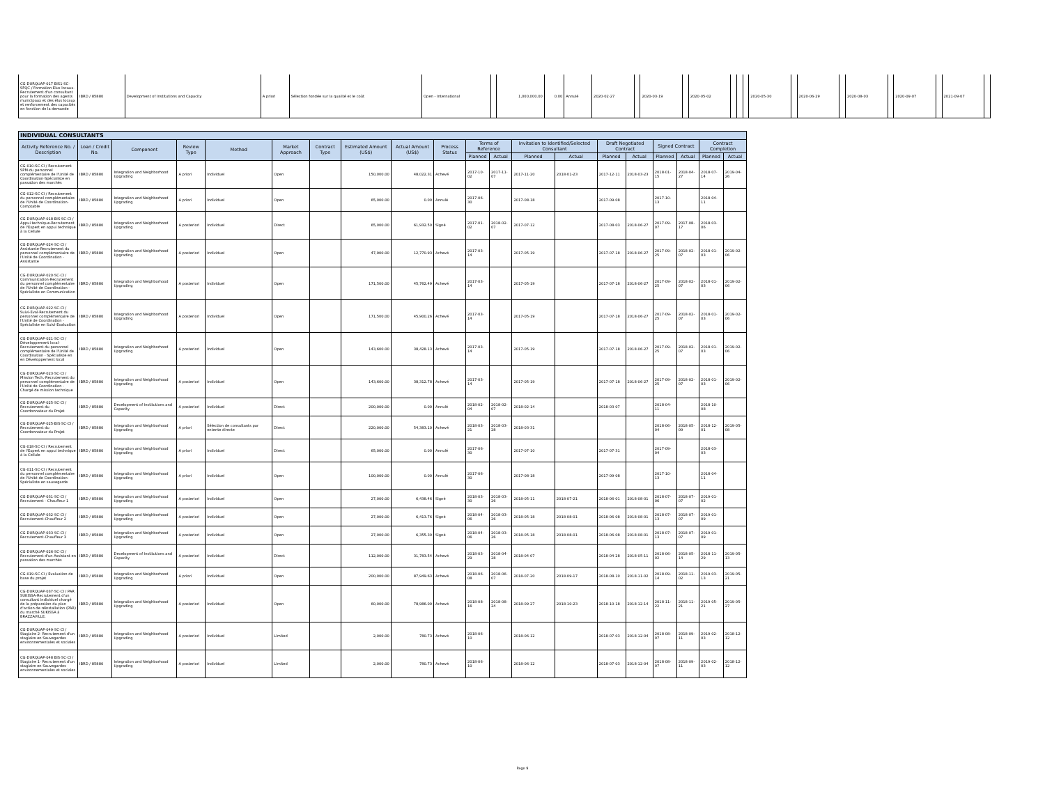| CG-DURQUAP-017 BIS1-SC-SFQC / Formation Elus locaux-Recrutement d'un consultant pour la formation des agents municipaux et des élus locaux et renforcement des capacités en fonction de la demande | IBRD / 85880 | Development of Institutions and Capacity | A priori | Sélection fondée sur la qualité et le coût | Open - International | | 1,000,000.00 | 0.00 | Annulé | 2020-02-27 | | 2020-03-19 | | 2020-05-02 | | | | 2020-05-30 | | 2020-06-29 | | 2020-08-03 | | 2020-09-07 | | 2021-09-07 | |
| INDIVIDUAL CONSULTANTS | | | | | | | | | | | | | | | | | | | |
| --- | --- | --- | --- | --- | --- | --- | --- | --- | --- | --- | --- | --- | --- | --- | --- | --- | --- | --- | --- |
| Activity Reference No. / Description | Loan / Credit No. | Component | Review Type | Method | Market Approach | Contract Type | Estimated Amount (US$) | Actual Amount (US$) | Process Status | Terms of Reference | | Invitation to Identified/Selected Consultant | | Draft Negotiated Contract | | Signed Contract | | Contract Completion | |
| | | | | | | | | | | Planned | Actual | Planned | Actual | Planned | Actual | Planned | Actual | Planned | Actual |
| CG-010-SC-CI / Recrutement SPM-du personnel complémentaire de l'Unité de Coordination-Spécialiste en passation des marchés | IBRD / 85880 | Integration and Neighborhood Upgrading | A priori | Individuel | Open | | 150,000.00 | 48,022.31 | Achevé | 2017-10-02 | 2017-11-07 | 2017-11-20 | 2018-01-23 | 2017-12-11 | 2018-03-23 | 2018-01-15 | 2018-04-27 | 2018-07-14 | 2019-04-26 |
| CG-012-SC-CI / Recrutement du personnel complémentaire de l'Unité de Coordination-Comptable | IBRD / 85880 | Integration and Neighborhood Upgrading | A priori | Individuel | Open | | 65,000.00 | 0.00 | Annulé | 2017-06-30 | | 2017-08-18 | | 2017-09-08 | | 2017-10-13 | | 2018-04-11 | |
| CG-DURQUAP-018-BIS-SC-CI / Appui technique-Recrutement de l'Expert en appui technique à la Cellule | IBRD / 85880 | Integration and Neighborhood Upgrading | A posteriori | Individuel | Direct | | 65,000.00 | 61,932.50 | Signé | 2017-01-02 | 2018-02-07 | 2017-07-12 | | 2017-08-03 | 2018-06-27 | 2017-09-07 | 2017-08-17 | 2018-03-06 | |
| CG-DURQUAP-024-SC-CI / Assistante-Recrutement du personnel complémentaire de l'Unité de Coordination - Assistante | IBRD / 85880 | Integration and Neighborhood Upgrading | A posteriori | Individuel | Open | | 47,900.00 | 12,770.93 | Achevé | 2017-03-14 | | 2017-05-19 | | 2017-07-18 | 2018-06-27 | 2017-09-25 | 2018-02-07 | 2018-01-03 | 2019-02-06 |
| CG-DURQUAP-020-SC-CI / Communication-Recrutement du personnel complémentaire de l'Unité de Coordination - Spécialiste en Communication | IBRD / 85880 | Integration and Neighborhood Upgrading | A posteriori | Individuel | Open | | 171,500.00 | 45,762.49 | Achevé | 2017-03-14 | | 2017-05-19 | | 2017-07-18 | 2018-06-27 | 2017-09-25 | 2018-02-07 | 2018-01-03 | 2019-02-06 |
| CG-DURQUAP-022-SC-CI / Suivi-Eval-Recrutement du personnel complémentaire de l'Unité de Coordination - Spécialiste en Suivi-Evaluation | IBRD / 85880 | Integration and Neighborhood Upgrading | A posteriori | Individuel | Open | | 171,500.00 | 45,900.26 | Achevé | 2017-03-14 | | 2017-05-19 | | 2017-07-18 | 2018-06-27 | 2017-09-25 | 2018-02-07 | 2018-01-03 | 2019-02-06 |
| CG-DURQUAP-021-SC-CI / Développement local-Recrutement du personnel complémentaire de l'Unité de Coordination - Spécialiste en en Développement local | IBRD / 85880 | Integration and Neighborhood Upgrading | A posteriori | Individuel | Open | | 143,600.00 | 38,428.13 | Achevé | 2017-03-14 | | 2017-05-19 | | 2017-07-18 | 2018-06-27 | 2017-09-25 | 2018-02-07 | 2018-01-03 | 2019-02-06 |
| CG-DURQUAP-023-SC-CI / Mission Tech.-Recrutement du personnel complémentaire de l'Unité de Coordination - Chargé de mission technique | IBRD / 85880 | Integration and Neighborhood Upgrading | A posteriori | Individuel | Open | | 143,600.00 | 38,312.78 | Achevé | 2017-03-14 | | 2017-05-19 | | 2017-07-18 | 2018-06-27 | 2017-09-25 | 2018-02-07 | 2018-01-03 | 2019-02-06 |
| CG-DURQUAP-025-SC-CI / Recrutement du Coordonnateur du Projet | IBRD / 85880 | Development of Institutions and Capacity | A posteriori | Individuel | Direct | | 200,000.00 | 0.00 | Annulé | 2018-02-04 | 2018-02-07 | 2018-02-14 | | 2018-03-07 | | 2018-04-11 | | 2018-10-08 | |
| CG-DURQUAP-025-BIS-SC-CI / Recrutement du Coordonnateur du Projet | IBRD / 85880 | Integration and Neighborhood Upgrading | A priori | Sélection de consultants par entente directe | Direct | | 220,000.00 | 54,383.10 | Achevé | 2018-03-21 | 2018-03-28 | 2018-03-31 | | | | 2018-06-04 | 2018-05-09 | 2018-12-01 | 2019-05-08 |
| CG-018-SC-CI / Recrutement de l'Expert en appui technique à la Cellule | IBRD / 85880 | Integration and Neighborhood Upgrading | A priori | Individuel | Direct | | 65,000.00 | 0.00 | Annulé | 2017-06-30 | | 2017-07-10 | | 2017-07-31 | | 2017-09-04 | | 2018-03-03 | |
| CG-011-SC-CI / Recrutement du personnel complémentaire de l'Unité de Coordination-Spécialiste en sauvegarde | IBRD / 85880 | Integration and Neighborhood Upgrading | A priori | Individuel | Open | | 100,000.00 | 0.00 | Annulé | 2017-06-30 | | 2017-08-18 | | 2017-09-08 | | 2017-10-13 | | 2018-04-11 | |
| CG-DURQUAP-031-SC-CI / Recrutement - Chauffeur 1 | IBRD / 85880 | Integration and Neighborhood Upgrading | A posteriori | Individuel | Open | | 27,000.00 | 6,438.46 | Signé | 2018-03-30 | 2018-03-26 | 2018-05-11 | 2018-07-21 | 2018-06-01 | 2018-08-01 | 2018-07-06 | 2018-07-07 | 2019-01-02 | |
| CG-DURQUAP-032-SC-CI / Recrutement-Chauffeur 2 | IBRD / 85880 | Integration and Neighborhood Upgrading | A posteriori | Individuel | Open | | 27,000.00 | 6,413.76 | Signé | 2018-04-06 | 2018-03-26 | 2018-05-18 | 2018-08-01 | 2018-06-08 | 2018-08-01 | 2018-07-13 | 2018-07-07 | 2019-01-09 | |
| CG-DURQUAP-033-SC-CI / Recrutement-Chauffeur 3 | IBRD / 85880 | Integration and Neighborhood Upgrading | A posteriori | Individuel | Open | | 27,000.00 | 6,355.30 | Signé | 2018-04-06 | 2018-03-26 | 2018-05-18 | 2018-08-01 | 2018-06-08 | 2018-08-01 | 2018-07-13 | 2018-07-07 | 2019-01-09 | |
| CG-DURQUAP-026-SC-CI / Recrutement d'un Assistant en passation des marchés | IBRD / 85880 | Development of Institutions and Capacity | A posteriori | Individuel | Direct | | 112,000.00 | 31,783.54 | Achevé | 2018-03-29 | 2018-04-28 | 2018-04-07 | | 2018-04-28 | 2018-05-11 | 2018-06-02 | 2018-05-14 | 2018-11-29 | 2019-05-13 |
| CG-019-SC-CI / Evaluation de base du projet | IBRD / 85880 | Integration and Neighborhood Upgrading | A priori | Individuel | Open | | 200,000.00 | 87,949.63 | Achevé | 2018-06-08 | 2018-06-07 | 2018-07-20 | 2018-09-17 | 2018-08-10 | 2018-11-02 | 2018-09-14 | 2018-11-02 | 2019-03-13 | 2019-05-21 |
| CG-DURQUAP-037-SC-CI / PAR SUKISSA-Recrutement d'un consultant individuel chargé de la préparation du plan d'action de réinstallation (PAR) du marché SUKISSA à BRAZZAVILLE. | IBRD / 85880 | Integration and Neighborhood Upgrading | A posteriori | Individuel | Open | | 60,000.00 | 78,986.00 | Achevé | 2018-08-16 | 2018-08-24 | 2018-09-27 | 2018-10-23 | 2018-10-18 | 2018-12-14 | 2018-11-22 | 2018-11-21 | 2019-05-21 | 2019-05-27 |
| CG-DURQUAP-049-SC-CI / Stagiaire 2- Recrutement d'un stagiaire en Sauvegardes environnementales et sociales | IBRD / 85880 | Integration and Neighborhood Upgrading | A posteriori | Individuel | Limited | | 2,000.00 | 780.73 | Achevé | 2018-06-10 | | 2018-06-12 | | 2018-07-03 | 2018-12-04 | 2018-08-07 | 2018-09-11 | 2019-02-03 | 2018-12-12 |
| CG-DURQUAP-048 BIS-SC-CI / Stagiaire 1- Recrutement d'un stagiaire en Sauvegardes environnementales et sociales | IBRD / 85880 | Integration and Neighborhood Upgrading | A posteriori | Individuel | Limited | | 2,000.00 | 780.73 | Achevé | 2018-06-10 | | 2018-06-12 | | 2018-07-03 | 2018-12-04 | 2018-08-07 | 2018-09-11 | 2019-02-03 | 2018-12-12 |
Page 9